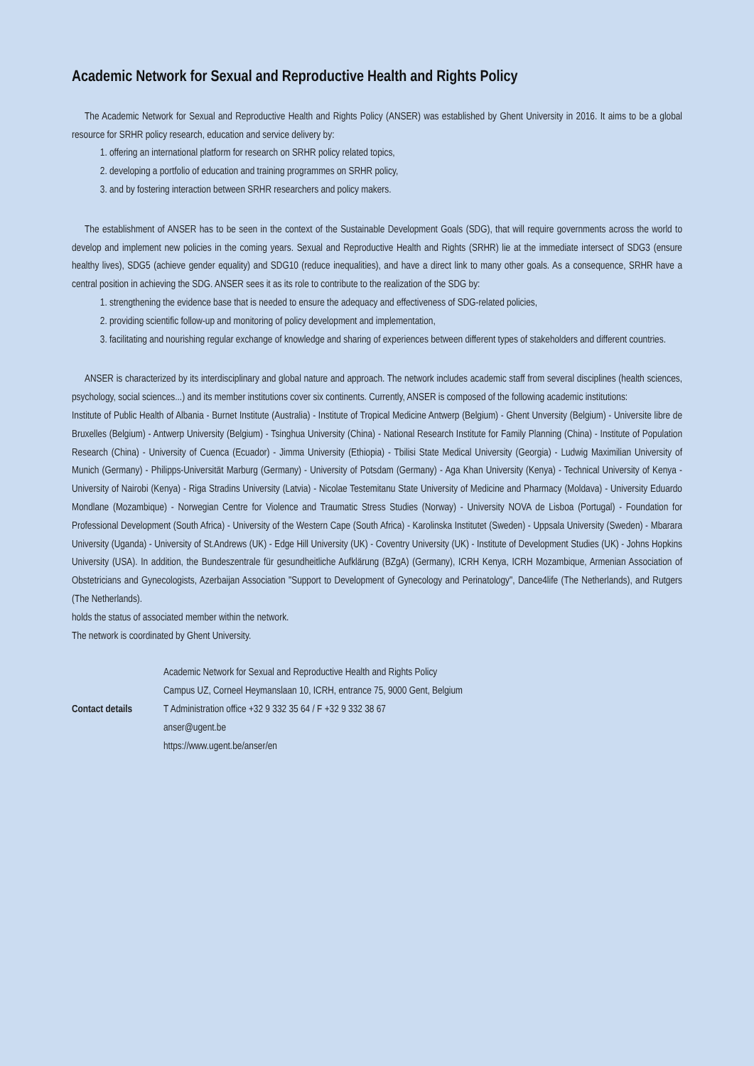Academic Network for Sexual and Reproductive Health and Rights Policy
The Academic Network for Sexual and Reproductive Health and Rights Policy (ANSER) was established by Ghent University in 2016. It aims to be a global resource for SRHR policy research, education and service delivery by:
1. offering an international platform for research on SRHR policy related topics,
2. developing a portfolio of education and training programmes on SRHR policy,
3. and by fostering interaction between SRHR researchers and policy makers.
The establishment of ANSER has to be seen in the context of the Sustainable Development Goals (SDG), that will require governments across the world to develop and implement new policies in the coming years. Sexual and Reproductive Health and Rights (SRHR) lie at the immediate intersect of SDG3 (ensure healthy lives), SDG5 (achieve gender equality) and SDG10 (reduce inequalities), and have a direct link to many other goals. As a consequence, SRHR have a central position in achieving the SDG. ANSER sees it as its role to contribute to the realization of the SDG by:
1. strengthening the evidence base that is needed to ensure the adequacy and effectiveness of SDG-related policies,
2. providing scientific follow-up and monitoring of policy development and implementation,
3. facilitating and nourishing regular exchange of knowledge and sharing of experiences between different types of stakeholders and different countries.
ANSER is characterized by its interdisciplinary and global nature and approach. The network includes academic staff from several disciplines (health sciences, psychology, social sciences...) and its member institutions cover six continents. Currently, ANSER is composed of the following academic institutions:
Institute of Public Health of Albania - Burnet Institute (Australia) - Institute of Tropical Medicine Antwerp (Belgium) - Ghent Unversity (Belgium) - Universite libre de Bruxelles (Belgium) - Antwerp University (Belgium) - Tsinghua University (China) - National Research Institute for Family Planning (China) - Institute of Population Research (China) - University of Cuenca (Ecuador) - Jimma University (Ethiopia) - Tbilisi State Medical University (Georgia) - Ludwig Maximilian University of Munich (Germany) - Philipps-Universität Marburg (Germany) - University of Potsdam (Germany) - Aga Khan University (Kenya) - Technical University of Kenya - University of Nairobi (Kenya) - Riga Stradins University (Latvia) - Nicolae Testemitanu State University of Medicine and Pharmacy (Moldava) - University Eduardo Mondlane (Mozambique) - Norwegian Centre for Violence and Traumatic Stress Studies (Norway) - University NOVA de Lisboa (Portugal) - Foundation for Professional Development (South Africa) - University of the Western Cape (South Africa) - Karolinska Institutet (Sweden) - Uppsala University (Sweden) - Mbarara University (Uganda) - University of St.Andrews (UK) - Edge Hill University (UK) - Coventry University (UK) - Institute of Development Studies (UK) - Johns Hopkins University (USA). In addition, the Bundeszentrale für gesundheitliche Aufklärung (BZgA) (Germany), ICRH Kenya, ICRH Mozambique, Armenian Association of Obstetricians and Gynecologists, Azerbaijan Association "Support to Development of Gynecology and Perinatology", Dance4life (The Netherlands), and Rutgers (The Netherlands).
holds the status of associated member within the network.
The network is coordinated by Ghent University.
Contact details
Academic Network for Sexual and Reproductive Health and Rights Policy
Campus UZ, Corneel Heymanslaan 10, ICRH, entrance 75, 9000 Gent, Belgium
T Administration office +32 9 332 35 64 / F +32 9 332 38 67
anser@ugent.be
https://www.ugent.be/anser/en